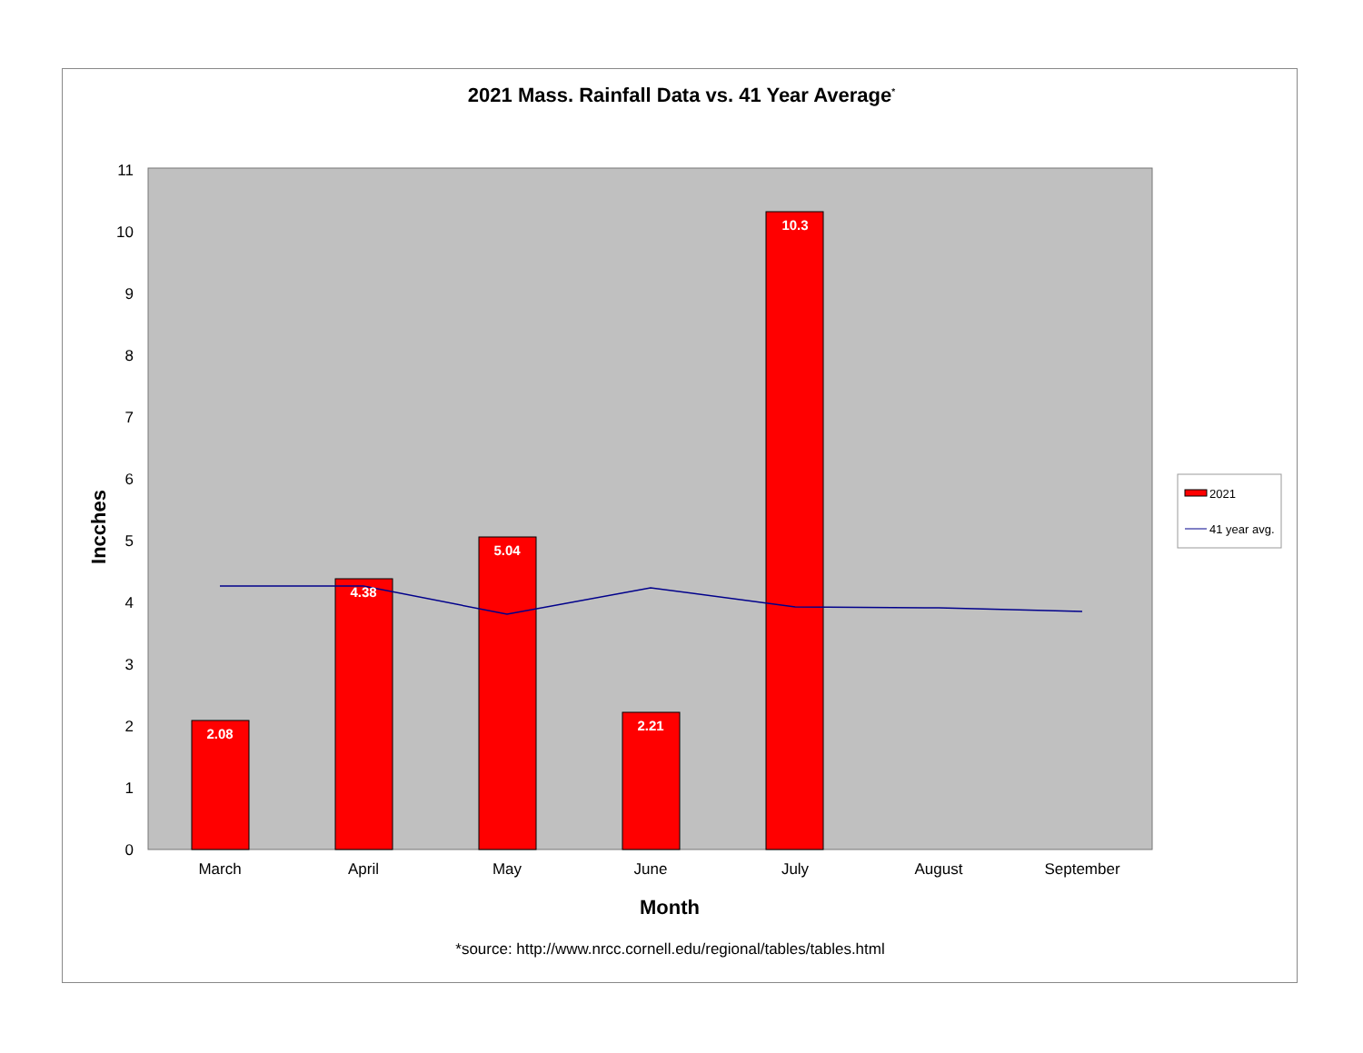2021 Mass. Rainfall Data vs. 41 Year Average<sup>*</sup>
0
1
2
3
4
5
6
7
8
9
10
11
2.08
4.38
5.04
2.21
10.3
March
April
May
June
July
August
September
Month
Incches
2021
41 year avg.
*source: http://www.nrcc.cornell.edu/regional/tables/tables.html